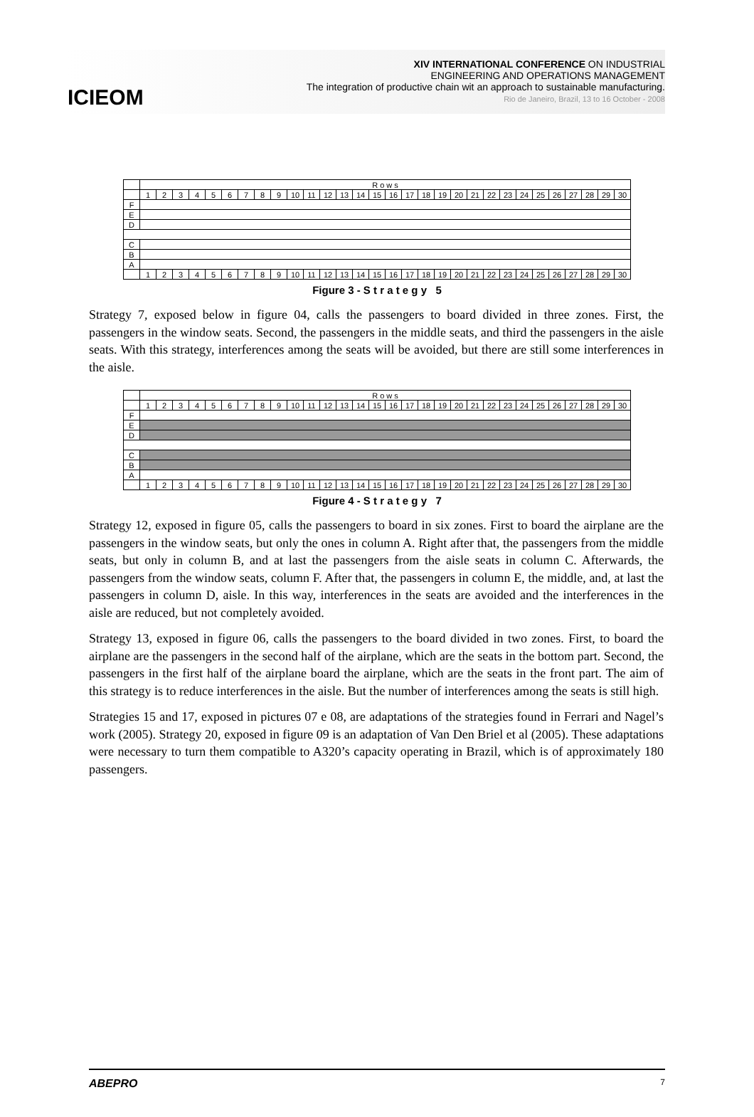ICIEOM
XIV INTERNATIONAL CONFERENCE ON INDUSTRIAL
ENGINEERING AND OPERATIONS MANAGEMENT
The integration of productive chain wit an approach to sustainable manufacturing.
Rio de Janeiro, Brazil, 13 to 16 October - 2008
| | R o w s | | | | | | | | | | | | | | | | | | | | | | | | | | | | | |
| | 1 | 2 | 3 | 4 | 5 | 6 | 7 | 8 | 9 | 10 | 11 | 12 | 13 | 14 | 15 | 16 | 17 | 18 | 19 | 20 | 21 | 22 | 23 | 24 | 25 | 26 | 27 | 28 | 29 | 30 |
| F | | | | | | | | | | | | | | | | | | | | | | | | | | | | | | |
| E | | | | | | | | | | | | | | | | | | | | | | | | | | | | | | |
| D | | | | | | | | | | | | | | | | | | | | | | | | | | | | | | |
| C | | | | | | | | | | | | | | | | | | | | | | | | | | | | | | |
| B | | | | | | | | | | | | | | | | | | | | | | | | | | | | | | |
| A | | | | | | | | | | | | | | | | | | | | | | | | | | | | | | |
| | 1 | 2 | 3 | 4 | 5 | 6 | 7 | 8 | 9 | 10 | 11 | 12 | 13 | 14 | 15 | 16 | 17 | 18 | 19 | 20 | 21 | 22 | 23 | 24 | 25 | 26 | 27 | 28 | 29 | 30 |
Figure 3 - S t r a t e g y 5
Strategy 7, exposed below in figure 04, calls the passengers to board divided in three zones. First, the passengers in the window seats. Second, the passengers in the middle seats, and third the passengers in the aisle seats. With this strategy, interferences among the seats will be avoided, but there are still some interferences in the aisle.
| | R o w s | | | | | | | | | | | | | | | | | | | | | | | | | | | | | |
| | 1 | 2 | 3 | 4 | 5 | 6 | 7 | 8 | 9 | 10 | 11 | 12 | 13 | 14 | 15 | 16 | 17 | 18 | 19 | 20 | 21 | 22 | 23 | 24 | 25 | 26 | 27 | 28 | 29 | 30 |
| F | | | | | | | | | | | | | | | | | | | | | | | | | | | | | | |
| E | | | | | | | | | | | | | | | | | | | | | | | | | | | | | | |
| D | | | | | | | | | | | | | | | | | | | | | | | | | | | | | | |
| C | | | | | | | | | | | | | | | | | | | | | | | | | | | | | | |
| B | | | | | | | | | | | | | | | | | | | | | | | | | | | | | | |
| A | | | | | | | | | | | | | | | | | | | | | | | | | | | | | | |
| | 1 | 2 | 3 | 4 | 5 | 6 | 7 | 8 | 9 | 10 | 11 | 12 | 13 | 14 | 15 | 16 | 17 | 18 | 19 | 20 | 21 | 22 | 23 | 24 | 25 | 26 | 27 | 28 | 29 | 30 |
Figure 4 - S t r a t e g y 7
Strategy 12, exposed in figure 05, calls the passengers to board in six zones. First to board the airplane are the passengers in the window seats, but only the ones in column A. Right after that, the passengers from the middle seats, but only in column B, and at last the passengers from the aisle seats in column C. Afterwards, the passengers from the window seats, column F. After that, the passengers in column E, the middle, and, at last the passengers in column D, aisle. In this way, interferences in the seats are avoided and the interferences in the aisle are reduced, but not completely avoided.
Strategy 13, exposed in figure 06, calls the passengers to the board divided in two zones. First, to board the airplane are the passengers in the second half of the airplane, which are the seats in the bottom part. Second, the passengers in the first half of the airplane board the airplane, which are the seats in the front part. The aim of this strategy is to reduce interferences in the aisle. But the number of interferences among the seats is still high.
Strategies 15 and 17, exposed in pictures 07 e 08, are adaptations of the strategies found in Ferrari and Nagel’s work (2005). Strategy 20, exposed in figure 09 is an adaptation of Van Den Briel et al (2005). These adaptations were necessary to turn them compatible to A320’s capacity operating in Brazil, which is of approximately 180 passengers.
ABEPRO 7